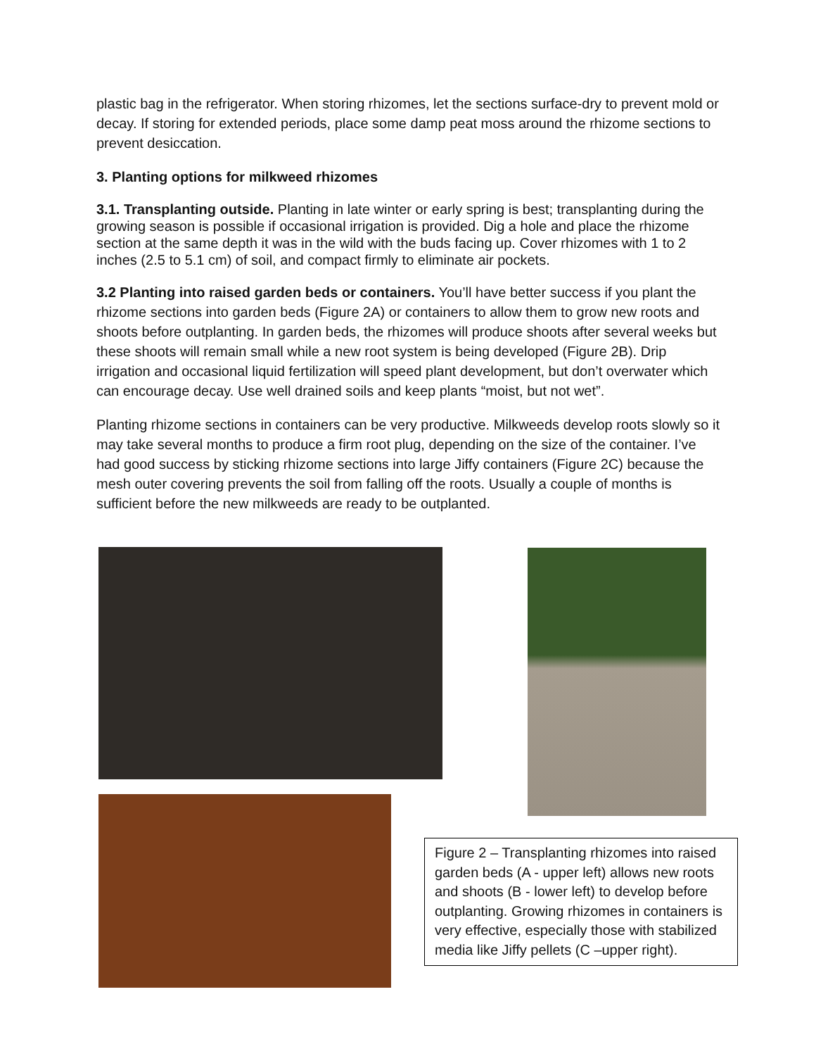plastic bag in the refrigerator. When storing rhizomes, let the sections surface-dry to prevent mold or decay. If storing for extended periods, place some damp peat moss around the rhizome sections to prevent desiccation.
3. Planting options for milkweed rhizomes
3.1. Transplanting outside. Planting in late winter or early spring is best; transplanting during the growing season is possible if occasional irrigation is provided. Dig a hole and place the rhizome section at the same depth it was in the wild with the buds facing up. Cover rhizomes with 1 to 2 inches (2.5 to 5.1 cm) of soil, and compact firmly to eliminate air pockets.
3.2 Planting into raised garden beds or containers. You’ll have better success if you plant the rhizome sections into garden beds (Figure 2A) or containers to allow them to grow new roots and shoots before outplanting. In garden beds, the rhizomes will produce shoots after several weeks but these shoots will remain small while a new root system is being developed (Figure 2B). Drip irrigation and occasional liquid fertilization will speed plant development, but don’t overwater which can encourage decay. Use well drained soils and keep plants “moist, but not wet”.
Planting rhizome sections in containers can be very productive. Milkweeds develop roots slowly so it may take several months to produce a firm root plug, depending on the size of the container. I’ve had good success by sticking rhizome sections into large Jiffy containers (Figure 2C) because the mesh outer covering prevents the soil from falling off the roots. Usually a couple of months is sufficient before the new milkweeds are ready to be outplanted.
Figure 2 – Transplanting rhizomes into raised garden beds (A - upper left) allows new roots and shoots (B - lower left) to develop before outplanting. Growing rhizomes in containers is very effective, especially those with stabilized media like Jiffy pellets (C –upper right).